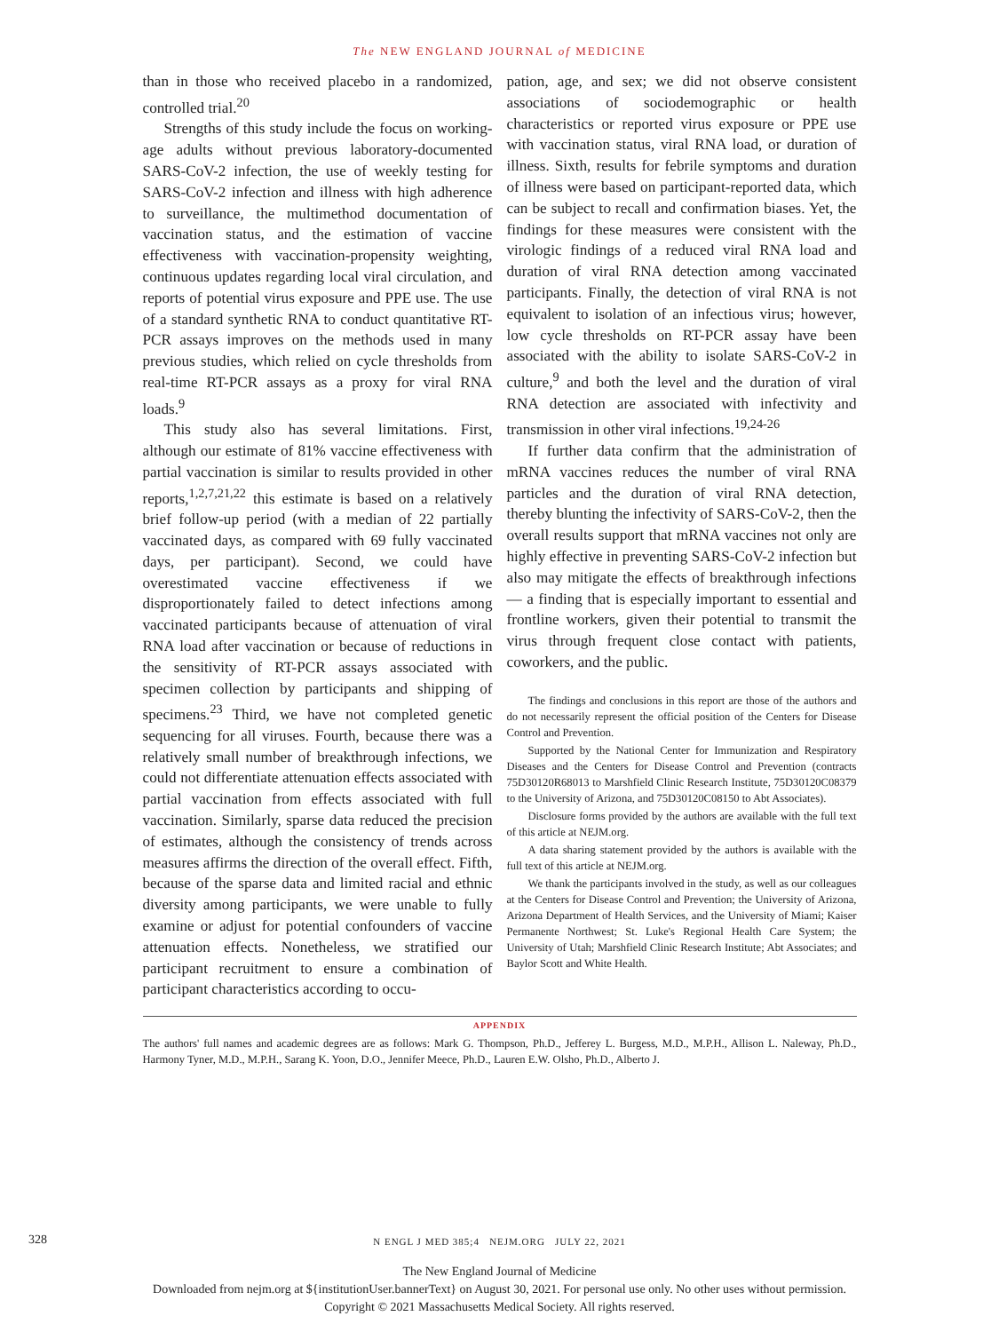The NEW ENGLAND JOURNAL of MEDICINE
than in those who received placebo in a randomized, controlled trial.<sup>20</sup>
Strengths of this study include the focus on working-age adults without previous laboratory-documented SARS-CoV-2 infection, the use of weekly testing for SARS-CoV-2 infection and illness with high adherence to surveillance, the multimethod documentation of vaccination status, and the estimation of vaccine effectiveness with vaccination-propensity weighting, continuous updates regarding local viral circulation, and reports of potential virus exposure and PPE use. The use of a standard synthetic RNA to conduct quantitative RT-PCR assays improves on the methods used in many previous studies, which relied on cycle thresholds from real-time RT-PCR assays as a proxy for viral RNA loads.<sup>9</sup>
This study also has several limitations. First, although our estimate of 81% vaccine effectiveness with partial vaccination is similar to results provided in other reports,<sup>1,2,7,21,22</sup> this estimate is based on a relatively brief follow-up period (with a median of 22 partially vaccinated days, as compared with 69 fully vaccinated days, per participant). Second, we could have overestimated vaccine effectiveness if we disproportionately failed to detect infections among vaccinated participants because of attenuation of viral RNA load after vaccination or because of reductions in the sensitivity of RT-PCR assays associated with specimen collection by participants and shipping of specimens.<sup>23</sup> Third, we have not completed genetic sequencing for all viruses. Fourth, because there was a relatively small number of breakthrough infections, we could not differentiate attenuation effects associated with partial vaccination from effects associated with full vaccination. Similarly, sparse data reduced the precision of estimates, although the consistency of trends across measures affirms the direction of the overall effect. Fifth, because of the sparse data and limited racial and ethnic diversity among participants, we were unable to fully examine or adjust for potential confounders of vaccine attenuation effects. Nonetheless, we stratified our participant recruitment to ensure a combination of participant characteristics according to occu-
pation, age, and sex; we did not observe consistent associations of sociodemographic or health characteristics or reported virus exposure or PPE use with vaccination status, viral RNA load, or duration of illness. Sixth, results for febrile symptoms and duration of illness were based on participant-reported data, which can be subject to recall and confirmation biases. Yet, the findings for these measures were consistent with the virologic findings of a reduced viral RNA load and duration of viral RNA detection among vaccinated participants. Finally, the detection of viral RNA is not equivalent to isolation of an infectious virus; however, low cycle thresholds on RT-PCR assay have been associated with the ability to isolate SARS-CoV-2 in culture,<sup>9</sup> and both the level and the duration of viral RNA detection are associated with infectivity and transmission in other viral infections.<sup>19,24-26</sup>
If further data confirm that the administration of mRNA vaccines reduces the number of viral RNA particles and the duration of viral RNA detection, thereby blunting the infectivity of SARS-CoV-2, then the overall results support that mRNA vaccines not only are highly effective in preventing SARS-CoV-2 infection but also may mitigate the effects of breakthrough infections — a finding that is especially important to essential and frontline workers, given their potential to transmit the virus through frequent close contact with patients, coworkers, and the public.
The findings and conclusions in this report are those of the authors and do not necessarily represent the official position of the Centers for Disease Control and Prevention.
Supported by the National Center for Immunization and Respiratory Diseases and the Centers for Disease Control and Prevention (contracts 75D30120R68013 to Marshfield Clinic Research Institute, 75D30120C08379 to the University of Arizona, and 75D30120C08150 to Abt Associates).
Disclosure forms provided by the authors are available with the full text of this article at NEJM.org.
A data sharing statement provided by the authors is available with the full text of this article at NEJM.org.
We thank the participants involved in the study, as well as our colleagues at the Centers for Disease Control and Prevention; the University of Arizona, Arizona Department of Health Services, and the University of Miami; Kaiser Permanente Northwest; St. Luke's Regional Health Care System; the University of Utah; Marshfield Clinic Research Institute; Abt Associates; and Baylor Scott and White Health.
APPENDIX
The authors' full names and academic degrees are as follows: Mark G. Thompson, Ph.D., Jefferey L. Burgess, M.D., M.P.H., Allison L. Naleway, Ph.D., Harmony Tyner, M.D., M.P.H., Sarang K. Yoon, D.O., Jennifer Meece, Ph.D., Lauren E.W. Olsho, Ph.D., Alberto J.
328
N ENGL J MED 385;4 NEJM.ORG JULY 22, 2021
The New England Journal of Medicine
Downloaded from nejm.org at ${institutionUser.bannerText} on August 30, 2021. For personal use only. No other uses without permission.
Copyright © 2021 Massachusetts Medical Society. All rights reserved.